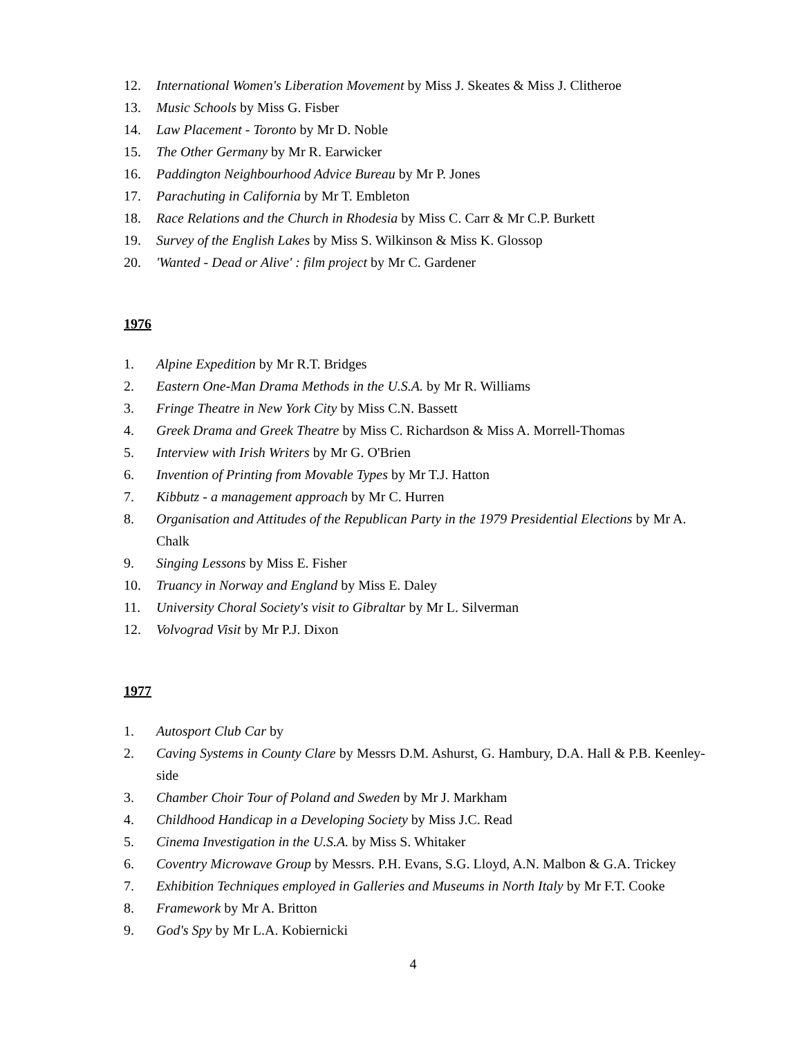12. International Women's Liberation Movement by Miss J. Skeates & Miss J. Clitheroe
13. Music Schools by Miss G. Fisber
14. Law Placement - Toronto by Mr D. Noble
15. The Other Germany by Mr R. Earwicker
16. Paddington Neighbourhood Advice Bureau by Mr P. Jones
17. Parachuting in California by Mr T. Embleton
18. Race Relations and the Church in Rhodesia by Miss C. Carr & Mr C.P. Burkett
19. Survey of the English Lakes by Miss S. Wilkinson & Miss K. Glossop
20. 'Wanted - Dead or Alive' : film project by Mr C. Gardener
1976
1. Alpine Expedition by Mr R.T. Bridges
2. Eastern One-Man Drama Methods in the U.S.A. by Mr R. Williams
3. Fringe Theatre in New York City by Miss C.N. Bassett
4. Greek Drama and Greek Theatre by Miss C. Richardson & Miss A. Morrell-Thomas
5. Interview with Irish Writers by Mr G. O'Brien
6. Invention of Printing from Movable Types by Mr T.J. Hatton
7. Kibbutz - a management approach by Mr C. Hurren
8. Organisation and Attitudes of the Republican Party in the 1979 Presidential Elections by Mr A. Chalk
9. Singing Lessons by Miss E. Fisher
10. Truancy in Norway and England by Miss E. Daley
11. University Choral Society's visit to Gibraltar by Mr L. Silverman
12. Volvograd Visit by Mr P.J. Dixon
1977
1. Autosport Club Car by
2. Caving Systems in County Clare by Messrs D.M. Ashurst, G. Hambury, D.A. Hall & P.B. Keenley-side
3. Chamber Choir Tour of Poland and Sweden by Mr J. Markham
4. Childhood Handicap in a Developing Society by Miss J.C. Read
5. Cinema Investigation in the U.S.A. by Miss S. Whitaker
6. Coventry Microwave Group by Messrs. P.H. Evans, S.G. Lloyd, A.N. Malbon & G.A. Trickey
7. Exhibition Techniques employed in Galleries and Museums in North Italy by Mr F.T. Cooke
8. Framework by Mr A. Britton
9. God's Spy by Mr L.A. Kobiernicki
4